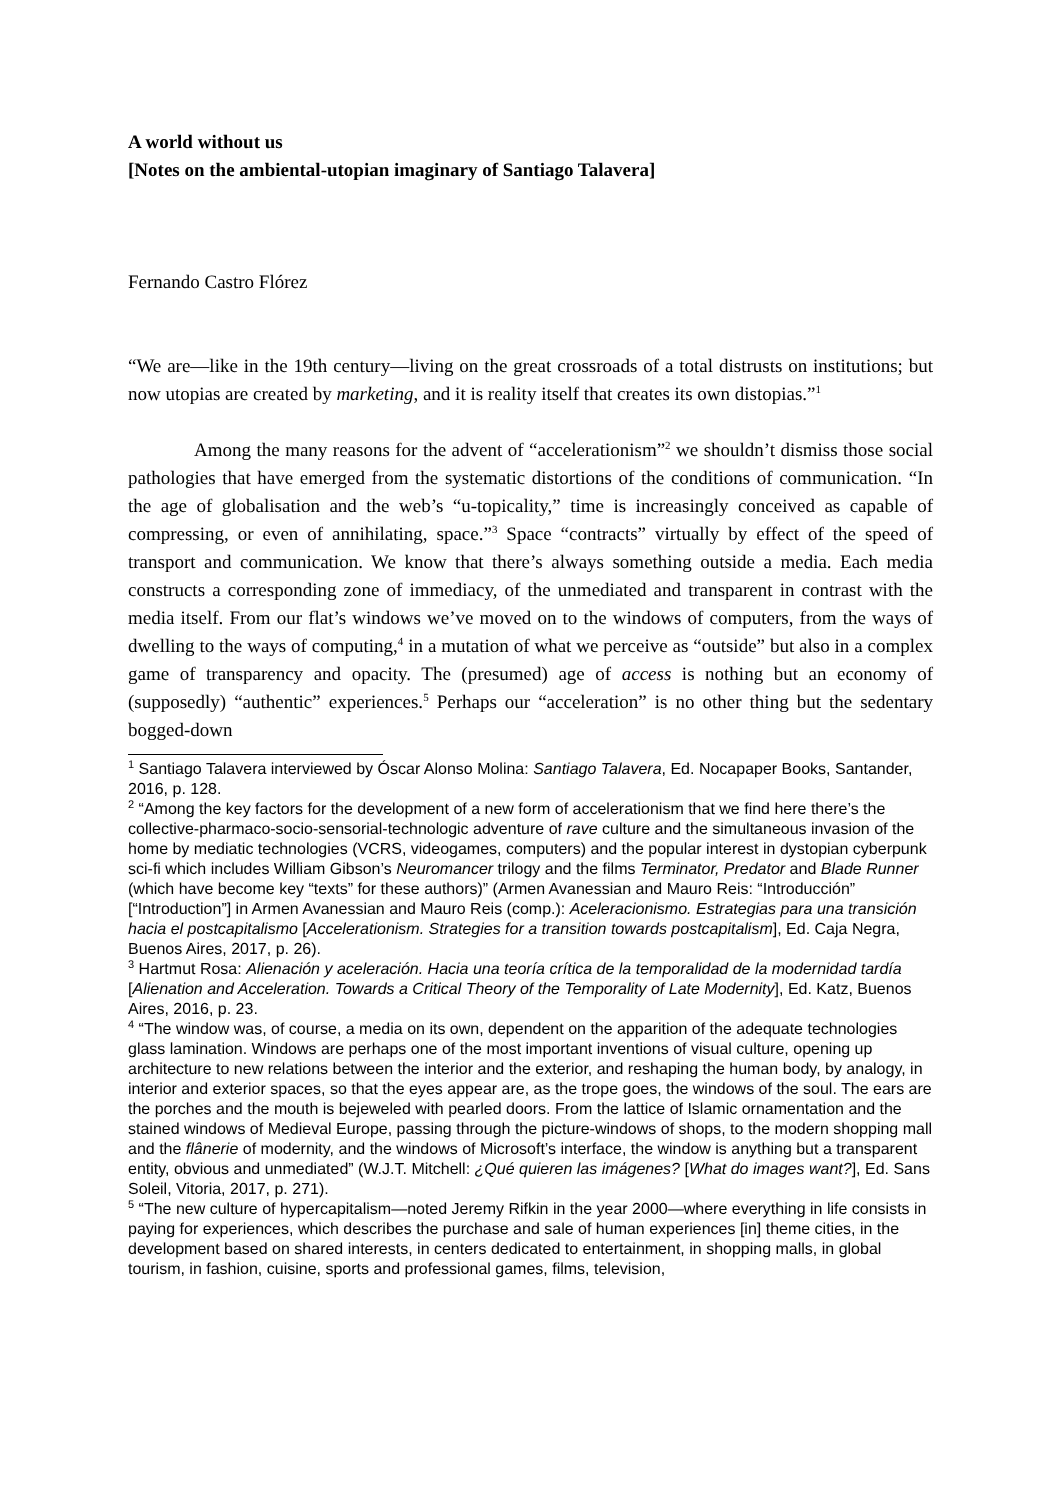A world without us
[Notes on the ambiental-utopian imaginary of Santiago Talavera]
Fernando Castro Flórez
“We are—like in the 19th century—living on the great crossroads of a total distrusts on institutions; but now utopias are created by marketing, and it is reality itself that creates its own distopias.”<sup>1</sup>
Among the many reasons for the advent of “accelerationism”<sup>2</sup> we shouldn’t dismiss those social pathologies that have emerged from the systematic distortions of the conditions of communication. “In the age of globalisation and the web’s “u-topicality,” time is increasingly conceived as capable of compressing, or even of annihilating, space.”<sup>3</sup> Space “contracts” virtually by effect of the speed of transport and communication. We know that there’s always something outside a media. Each media constructs a corresponding zone of immediacy, of the unmediated and transparent in contrast with the media itself. From our flat’s windows we’ve moved on to the windows of computers, from the ways of dwelling to the ways of computing,<sup>4</sup> in a mutation of what we perceive as “outside” but also in a complex game of transparency and opacity. The (presumed) age of access is nothing but an economy of (supposedly) “authentic” experiences.<sup>5</sup> Perhaps our “acceleration” is no other thing but the sedentary bogged-down
<sup>1</sup> Santiago Talavera interviewed by Óscar Alonso Molina: Santiago Talavera, Ed. Nocapaper Books, Santander, 2016, p. 128.
<sup>2</sup> “Among the key factors for the development of a new form of accelerationism that we find here there’s the collective-pharmaco-socio-sensorial-technologic adventure of rave culture and the simultaneous invasion of the home by mediatic technologies (VCRS, videogames, computers) and the popular interest in dystopian cyberpunk sci-fi which includes William Gibson’s Neuromancer trilogy and the films Terminator, Predator and Blade Runner (which have become key “texts” for these authors)” (Armen Avanessian and Mauro Reis: “Introducción” [“Introduction”] in Armen Avanessian and Mauro Reis (comp.): Aceleracionismo. Estrategias para una transición hacia el postcapitalismo [Accelerationism. Strategies for a transition towards postcapitalism], Ed. Caja Negra, Buenos Aires, 2017, p. 26).
<sup>3</sup> Hartmut Rosa: Alienación y aceleración. Hacia una teoría crítica de la temporalidad de la modernidad tardía [Alienation and Acceleration. Towards a Critical Theory of the Temporality of Late Modernity], Ed. Katz, Buenos Aires, 2016, p. 23.
<sup>4</sup> “The window was, of course, a media on its own, dependent on the apparition of the adequate technologies glass lamination. Windows are perhaps one of the most important inventions of visual culture, opening up architecture to new relations between the interior and the exterior, and reshaping the human body, by analogy, in interior and exterior spaces, so that the eyes appear are, as the trope goes, the windows of the soul. The ears are the porches and the mouth is bejeweled with pearled doors. From the lattice of Islamic ornamentation and the stained windows of Medieval Europe, passing through the picture-windows of shops, to the modern shopping mall and the flânerie of modernity, and the windows of Microsoft’s interface, the window is anything but a transparent entity, obvious and unmediated” (W.J.T. Mitchell: ¿Qué quieren las imágenes? [What do images want?], Ed. Sans Soleil, Vitoria, 2017, p. 271).
<sup>5</sup> “The new culture of hypercapitalism—noted Jeremy Rifkin in the year 2000—where everything in life consists in paying for experiences, which describes the purchase and sale of human experiences [in] theme cities, in the development based on shared interests, in centers dedicated to entertainment, in shopping malls, in global tourism, in fashion, cuisine, sports and professional games, films, television,